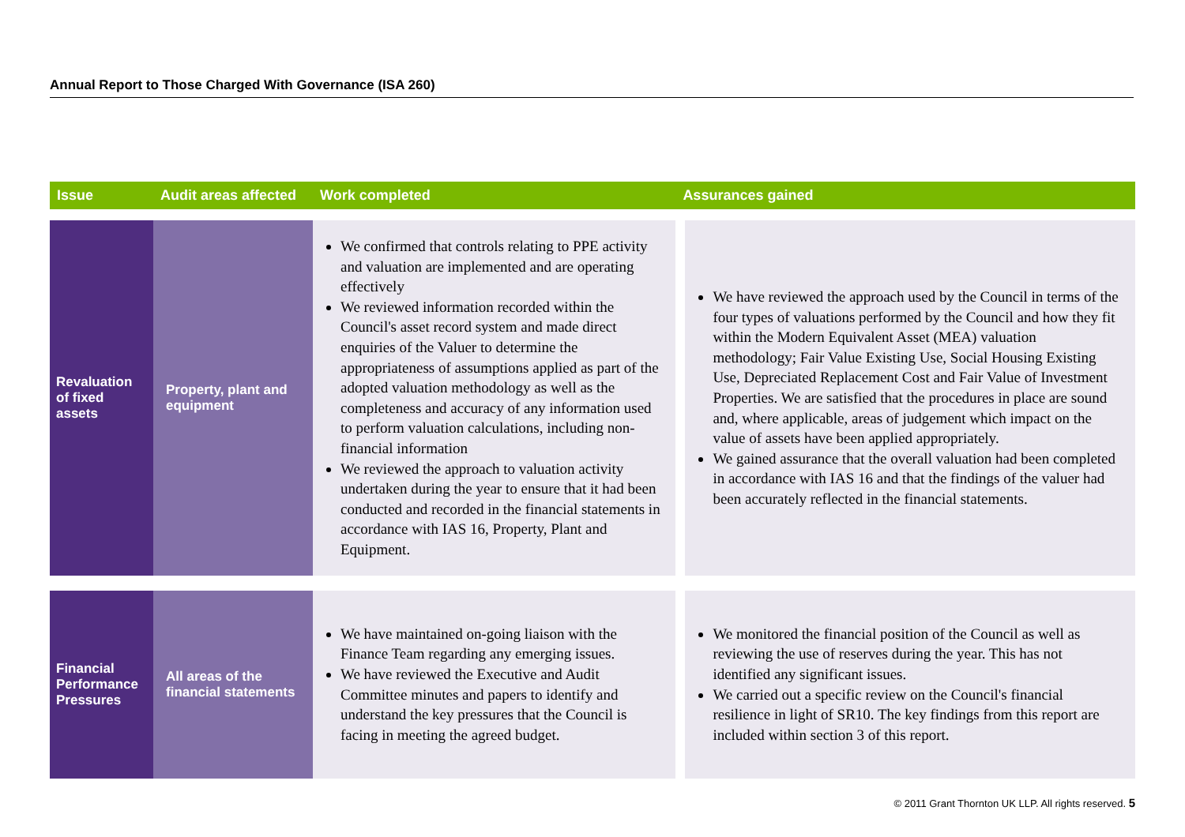Annual Report to Those Charged With Governance (ISA 260)
| Issue | Audit areas affected | Work completed | Assurances gained |
| --- | --- | --- | --- |
| Revaluation of fixed assets | Property, plant and equipment | We confirmed that controls relating to PPE activity and valuation are implemented and are operating effectively We reviewed information recorded within the Council's asset record system and made direct enquiries of the Valuer to determine the appropriateness of assumptions applied as part of the adopted valuation methodology as well as the completeness and accuracy of any information used to perform valuation calculations, including non-financial information We reviewed the approach to valuation activity undertaken during the year to ensure that it had been conducted and recorded in the financial statements in accordance with IAS 16, Property, Plant and Equipment. | We have reviewed the approach used by the Council in terms of the four types of valuations performed by the Council and how they fit within the Modern Equivalent Asset (MEA) valuation methodology; Fair Value Existing Use, Social Housing Existing Use, Depreciated Replacement Cost and Fair Value of Investment Properties. We are satisfied that the procedures in place are sound and, where applicable, areas of judgement which impact on the value of assets have been applied appropriately. We gained assurance that the overall valuation had been completed in accordance with IAS 16 and that the findings of the valuer had been accurately reflected in the financial statements. |
| Financial Performance Pressures | All areas of the financial statements | We have maintained on-going liaison with the Finance Team regarding any emerging issues. We have reviewed the Executive and Audit Committee minutes and papers to identify and understand the key pressures that the Council is facing in meeting the agreed budget. | We monitored the financial position of the Council as well as reviewing the use of reserves during the year. This has not identified any significant issues. We carried out a specific review on the Council's financial resilience in light of SR10. The key findings from this report are included within section 3 of this report. |
© 2011 Grant Thornton UK LLP. All rights reserved. 5